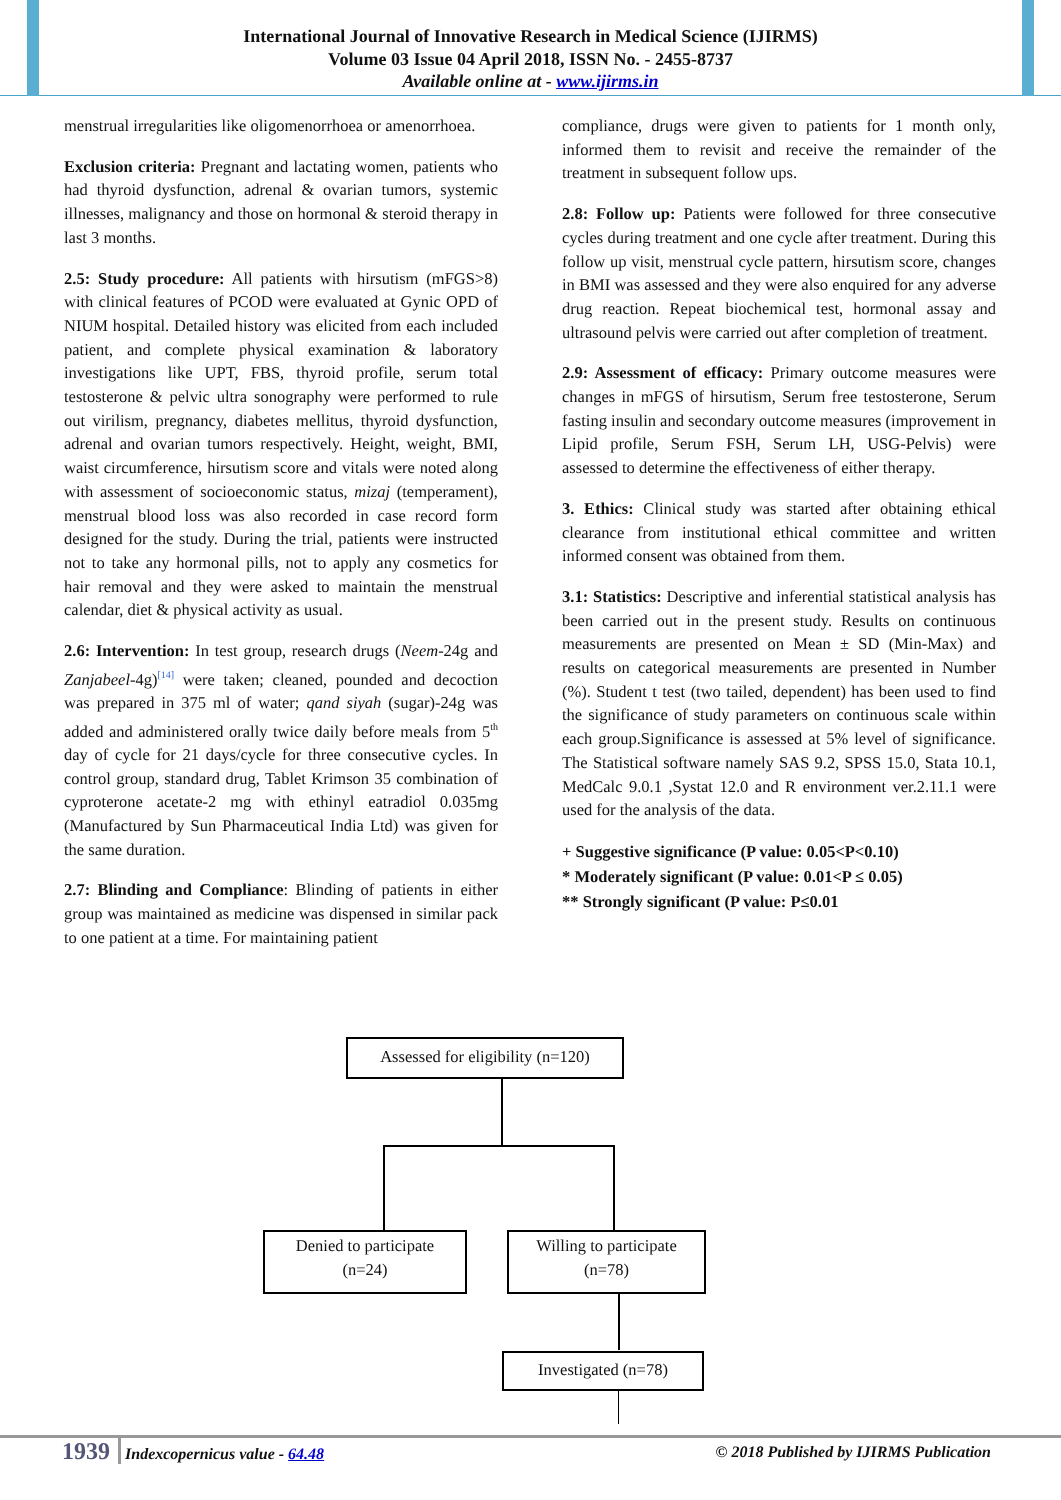International Journal of Innovative Research in Medical Science (IJIRMS)
Volume 03 Issue 04 April 2018, ISSN No. - 2455-8737
Available online at - www.ijirms.in
menstrual irregularities like oligomenorrhoea or amenorrhoea.
Exclusion criteria: Pregnant and lactating women, patients who had thyroid dysfunction, adrenal & ovarian tumors, systemic illnesses, malignancy and those on hormonal & steroid therapy in last 3 months.
2.5: Study procedure: All patients with hirsutism (mFGS>8) with clinical features of PCOD were evaluated at Gynic OPD of NIUM hospital. Detailed history was elicited from each included patient, and complete physical examination & laboratory investigations like UPT, FBS, thyroid profile, serum total testosterone & pelvic ultra sonography were performed to rule out virilism, pregnancy, diabetes mellitus, thyroid dysfunction, adrenal and ovarian tumors respectively. Height, weight, BMI, waist circumference, hirsutism score and vitals were noted along with assessment of socioeconomic status, mizaj (temperament), menstrual blood loss was also recorded in case record form designed for the study. During the trial, patients were instructed not to take any hormonal pills, not to apply any cosmetics for hair removal and they were asked to maintain the menstrual calendar, diet & physical activity as usual.
2.6: Intervention: In test group, research drugs (Neem-24g and Zanjabeel-4g)<sup>[14]</sup> were taken; cleaned, pounded and decoction was prepared in 375 ml of water; qand siyah (sugar)-24g was added and administered orally twice daily before meals from 5<sup>th</sup> day of cycle for 21 days/cycle for three consecutive cycles. In control group, standard drug, Tablet Krimson 35 combination of cyproterone acetate-2 mg with ethinyl eatradiol 0.035mg (Manufactured by Sun Pharmaceutical India Ltd) was given for the same duration.
2.7: Blinding and Compliance: Blinding of patients in either group was maintained as medicine was dispensed in similar pack to one patient at a time. For maintaining patient
compliance, drugs were given to patients for 1 month only, informed them to revisit and receive the remainder of the treatment in subsequent follow ups.
2.8: Follow up: Patients were followed for three consecutive cycles during treatment and one cycle after treatment. During this follow up visit, menstrual cycle pattern, hirsutism score, changes in BMI was assessed and they were also enquired for any adverse drug reaction. Repeat biochemical test, hormonal assay and ultrasound pelvis were carried out after completion of treatment.
2.9: Assessment of efficacy: Primary outcome measures were changes in mFGS of hirsutism, Serum free testosterone, Serum fasting insulin and secondary outcome measures (improvement in Lipid profile, Serum FSH, Serum LH, USG-Pelvis) were assessed to determine the effectiveness of either therapy.
3. Ethics: Clinical study was started after obtaining ethical clearance from institutional ethical committee and written informed consent was obtained from them.
3.1: Statistics: Descriptive and inferential statistical analysis has been carried out in the present study. Results on continuous measurements are presented on Mean ± SD (Min-Max) and results on categorical measurements are presented in Number (%). Student t test (two tailed, dependent) has been used to find the significance of study parameters on continuous scale within each group.Significance is assessed at 5% level of significance. The Statistical software namely SAS 9.2, SPSS 15.0, Stata 10.1, MedCalc 9.0.1 ,Systat 12.0 and R environment ver.2.11.1 were used for the analysis of the data.
+ Suggestive significance (P value: 0.05<P<0.10)
* Moderately significant (P value: 0.01<P ≤ 0.05)
** Strongly significant (P value: P≤0.01
Assessed for eligibility (n=120)
Denied to participate
(n=24)
Willing to participate
(n=78)
Investigated (n=78)
1939 Indexcopernicus value - 64.48 © 2018 Published by IJIRMS Publication